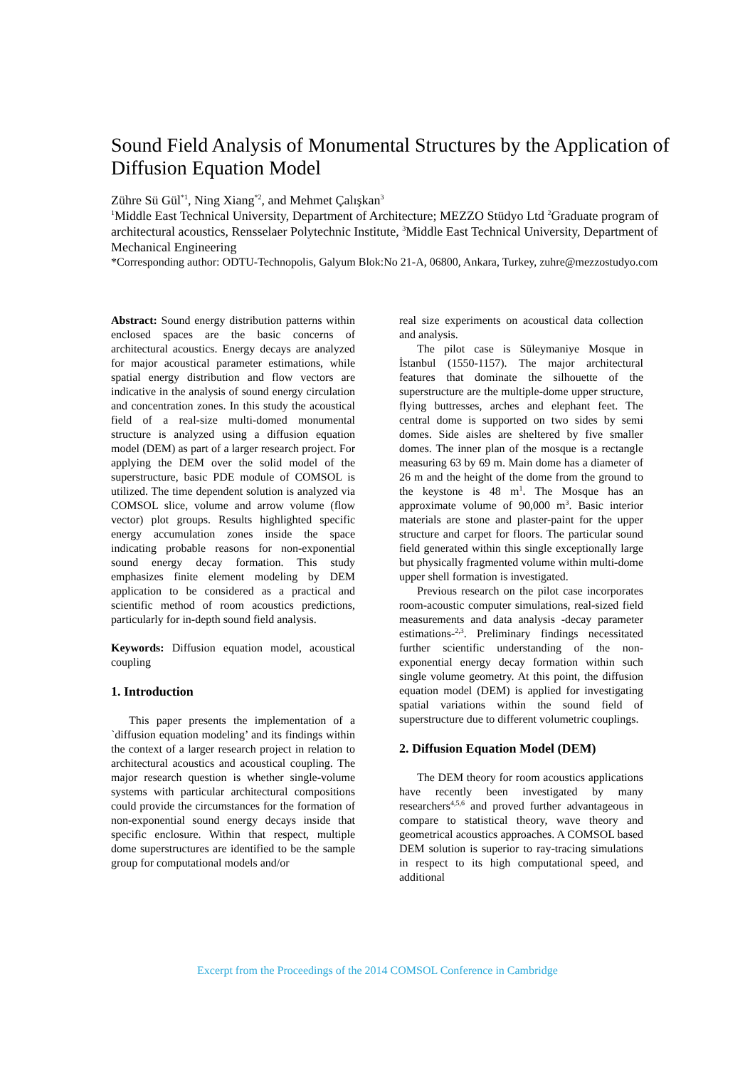Sound Field Analysis of Monumental Structures by the Application of Diffusion Equation Model
Zühre Sü Gül<sup>*1</sup>, Ning Xiang<sup>*2</sup>, and Mehmet Çalışkan<sup>3</sup>
<sup>1</sup> Middle East Technical University, Department of Architecture; MEZZO Stüdyo Ltd <sup>2</sup>Graduate program of architectural acoustics, Rensselaer Polytechnic Institute, <sup>3</sup>Middle East Technical University, Department of Mechanical Engineering
*Corresponding author: ODTU-Technopolis, Galyum Blok:No 21-A, 06800, Ankara, Turkey, zuhre@mezzostudyo.com
Abstract: Sound energy distribution patterns within enclosed spaces are the basic concerns of architectural acoustics. Energy decays are analyzed for major acoustical parameter estimations, while spatial energy distribution and flow vectors are indicative in the analysis of sound energy circulation and concentration zones. In this study the acoustical field of a real-size multi-domed monumental structure is analyzed using a diffusion equation model (DEM) as part of a larger research project. For applying the DEM over the solid model of the superstructure, basic PDE module of COMSOL is utilized. The time dependent solution is analyzed via COMSOL slice, volume and arrow volume (flow vector) plot groups. Results highlighted specific energy accumulation zones inside the space indicating probable reasons for non-exponential sound energy decay formation. This study emphasizes finite element modeling by DEM application to be considered as a practical and scientific method of room acoustics predictions, particularly for in-depth sound field analysis.
Keywords: Diffusion equation model, acoustical coupling
1. Introduction
This paper presents the implementation of a `diffusion equation modeling’ and its findings within the context of a larger research project in relation to architectural acoustics and acoustical coupling. The major research question is whether single-volume systems with particular architectural compositions could provide the circumstances for the formation of non-exponential sound energy decays inside that specific enclosure. Within that respect, multiple dome superstructures are identified to be the sample group for computational models and/or
real size experiments on acoustical data collection and analysis.
The pilot case is Süleymaniye Mosque in İstanbul (1550-1157). The major architectural features that dominate the silhouette of the superstructure are the multiple-dome upper structure, flying buttresses, arches and elephant feet. The central dome is supported on two sides by semi domes. Side aisles are sheltered by five smaller domes. The inner plan of the mosque is a rectangle measuring 63 by 69 m. Main dome has a diameter of 26 m and the height of the dome from the ground to the keystone is 48 m<sup>1</sup>. The Mosque has an approximate volume of 90,000 m<sup>3</sup>. Basic interior materials are stone and plaster-paint for the upper structure and carpet for floors. The particular sound field generated within this single exceptionally large but physically fragmented volume within multi-dome upper shell formation is investigated.
Previous research on the pilot case incorporates room-acoustic computer simulations, real-sized field measurements and data analysis -decay parameter estimations-<sup>2,3</sup>. Preliminary findings necessitated further scientific understanding of the non-exponential energy decay formation within such single volume geometry. At this point, the diffusion equation model (DEM) is applied for investigating spatial variations within the sound field of superstructure due to different volumetric couplings.
2. Diffusion Equation Model (DEM)
The DEM theory for room acoustics applications have recently been investigated by many researchers<sup>4,5,6</sup> and proved further advantageous in compare to statistical theory, wave theory and geometrical acoustics approaches. A COMSOL based DEM solution is superior to ray-tracing simulations in respect to its high computational speed, and additional
Excerpt from the Proceedings of the 2014 COMSOL Conference in Cambridge